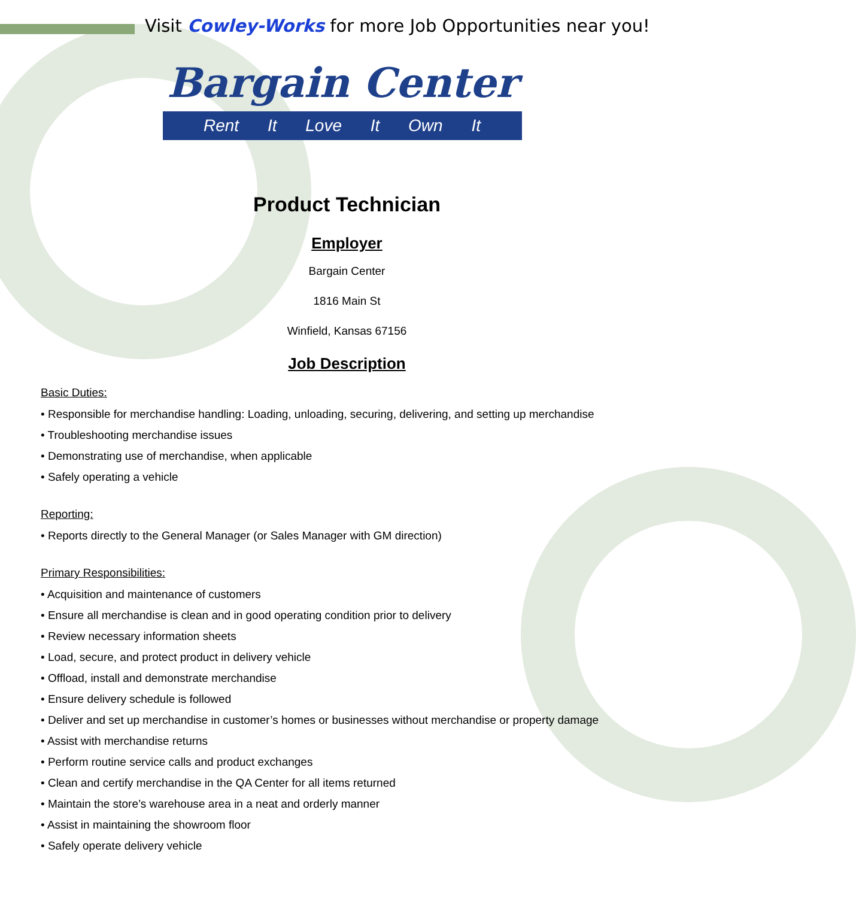Visit Cowley-Works for more Job Opportunities near you!
Bargain Center
Rent It Love It Own It
Product Technician
Employer
Bargain Center
1816 Main St
Winfield, Kansas 67156
Job Description
Basic Duties:
• Responsible for merchandise handling: Loading, unloading, securing, delivering, and setting up merchandise
• Troubleshooting merchandise issues
• Demonstrating use of merchandise, when applicable
• Safely operating a vehicle
Reporting:
• Reports directly to the General Manager (or Sales Manager with GM direction)
Primary Responsibilities:
• Acquisition and maintenance of customers
• Ensure all merchandise is clean and in good operating condition prior to delivery
• Review necessary information sheets
• Load, secure, and protect product in delivery vehicle
• Offload, install and demonstrate merchandise
• Ensure delivery schedule is followed
• Deliver and set up merchandise in customer’s homes or businesses without merchandise or property damage
• Assist with merchandise returns
• Perform routine service calls and product exchanges
• Clean and certify merchandise in the QA Center for all items returned
• Maintain the store’s warehouse area in a neat and orderly manner
• Assist in maintaining the showroom floor
• Safely operate delivery vehicle